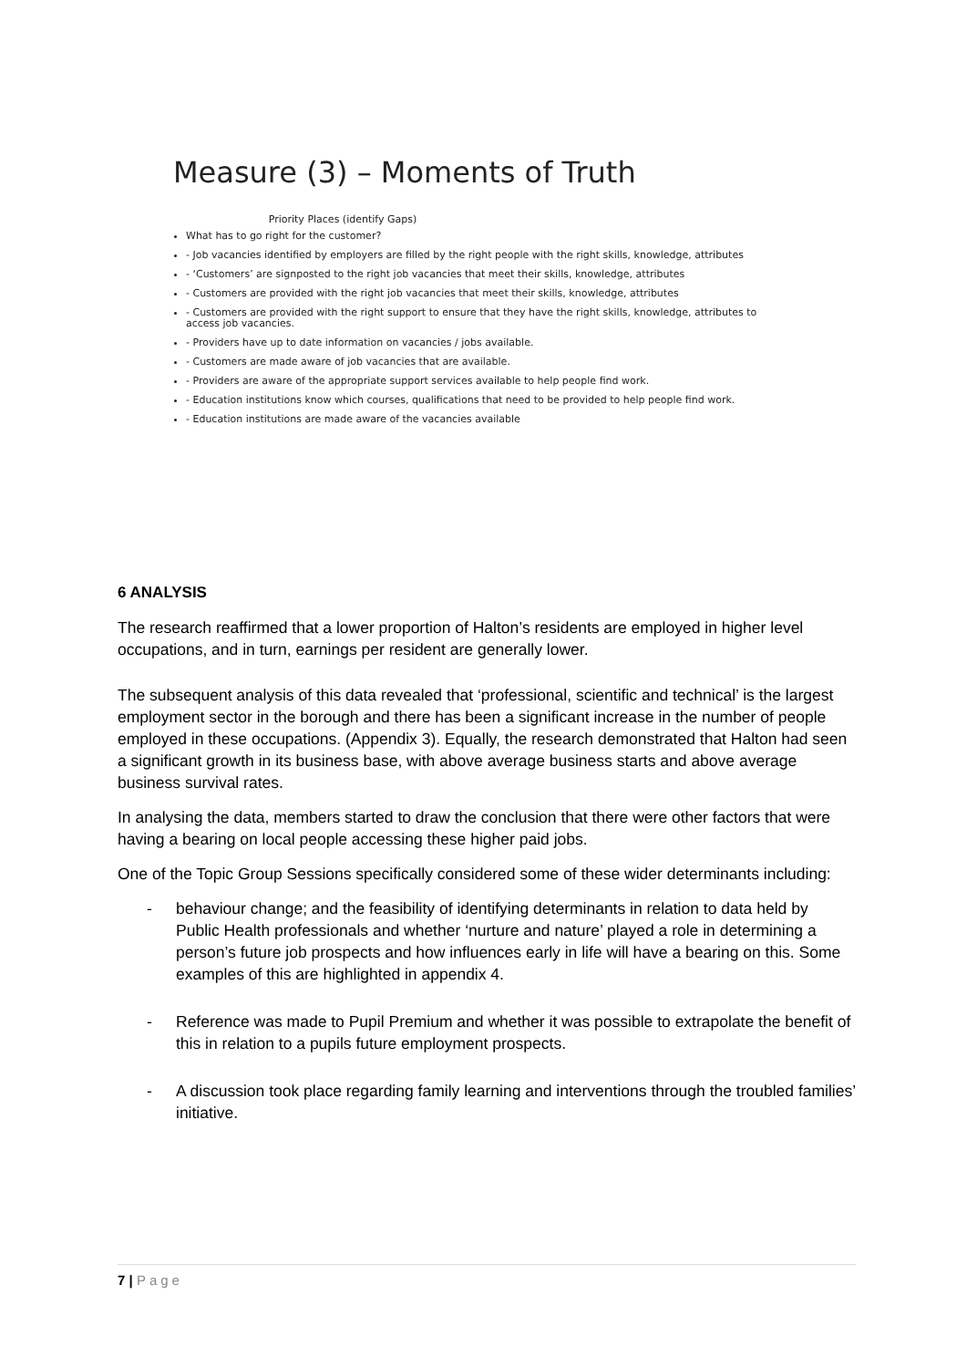Measure (3) – Moments of Truth
Priority Places (identify Gaps)
What has to go right for the customer?
- Job vacancies identified by employers are filled by the right people with the right skills, knowledge, attributes
- ‘Customers’ are signposted to the right job vacancies that meet their skills, knowledge, attributes
- Customers are provided with the right job vacancies that meet their skills, knowledge, attributes
- Customers are provided with the right support to ensure that they have the right skills, knowledge, attributes to access job vacancies.
- Providers have up to date information on vacancies / jobs available.
- Customers are made aware of job vacancies that are available.
- Providers are aware of the appropriate support services available to help people find work.
- Education institutions know which courses, qualifications that need to be provided to help people find work.
- Education institutions are made aware of the vacancies available
6 ANALYSIS
The research reaffirmed that a lower proportion of Halton’s residents are employed in higher level occupations, and in turn, earnings per resident are generally lower.
The subsequent analysis of this data revealed that ‘professional, scientific and technical’ is the largest employment sector in the borough and there has been a significant increase in the number of people employed in these occupations. (Appendix 3). Equally, the research demonstrated that Halton had seen a significant growth in its business base, with above average business starts and above average business survival rates.
In analysing the data, members started to draw the conclusion that there were other factors that were having a bearing on local people accessing these higher paid jobs.
One of the Topic Group Sessions specifically considered some of these wider determinants including:
- behaviour change; and the feasibility of identifying determinants in relation to data held by Public Health professionals and whether ‘nurture and nature’ played a role in determining a person’s future job prospects and how influences early in life will have a bearing on this. Some examples of this are highlighted in appendix 4.
- Reference was made to Pupil Premium and whether it was possible to extrapolate the benefit of this in relation to a pupils future employment prospects.
- A discussion took place regarding family learning and interventions through the troubled families’ initiative.
7 | Page